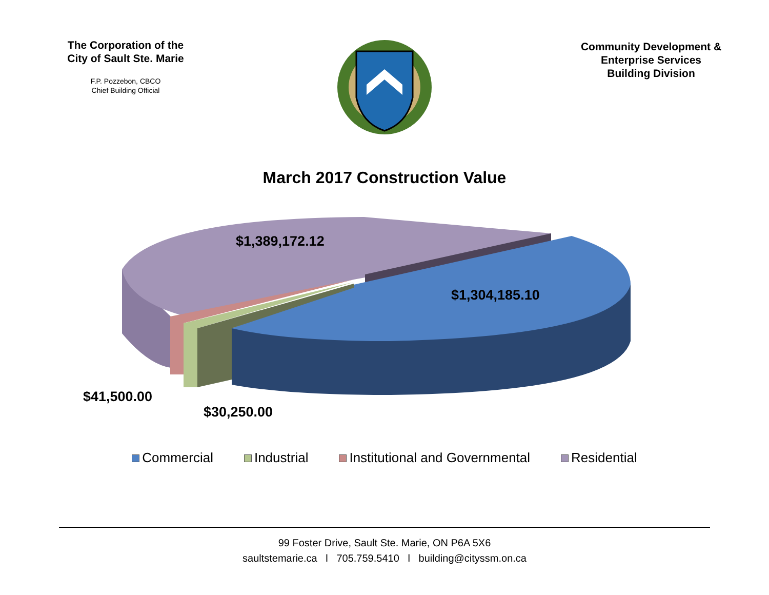The Corporation of the
City of Sault Ste. Marie
F.P. Pozzebon, CBCO
Chief Building Official
Community Development &
Enterprise Services
Building Division
March 2017 Construction Value
$1,389,172.12
$1,304,185.10
$41,500.00
$30,250.00
Commercial Industrial Institutional and Governmental Residential
99 Foster Drive, Sault Ste. Marie, ON P6A 5X6
saultstemarie.ca l 705.759.5410 l building@cityssm.on.ca